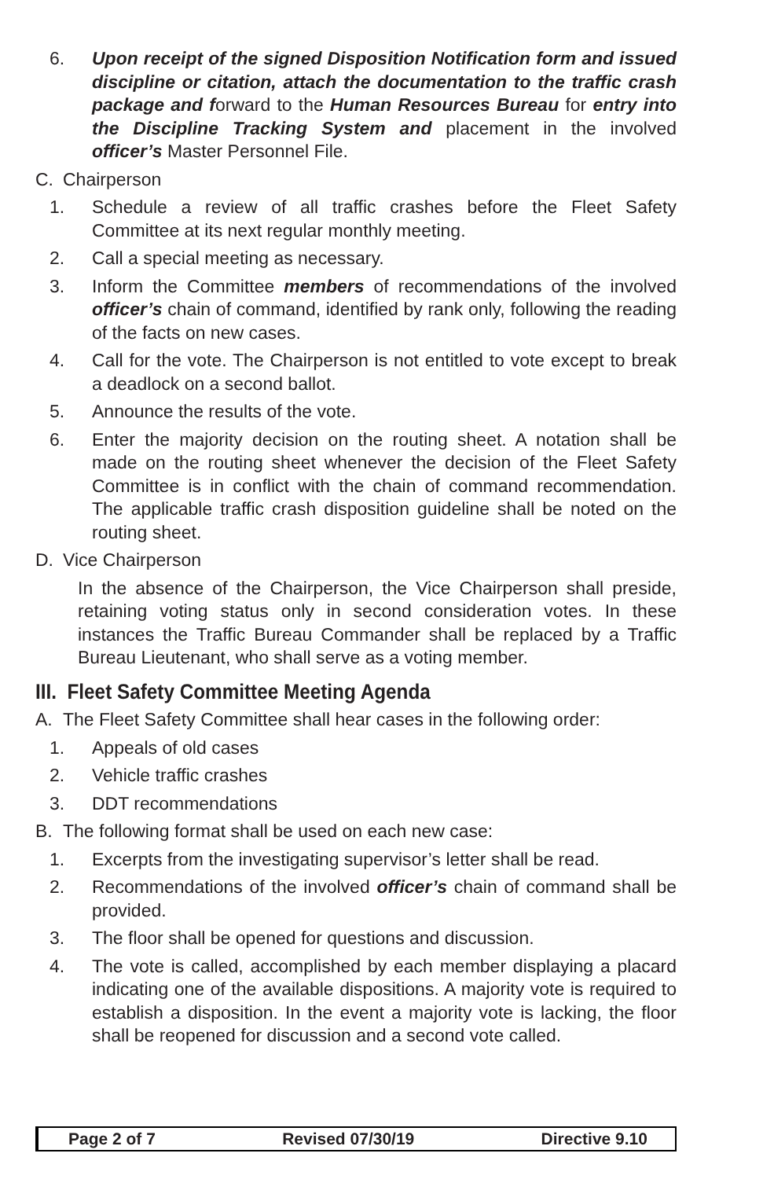6. Upon receipt of the signed Disposition Notification form and issued discipline or citation, attach the documentation to the traffic crash package and forward to the Human Resources Bureau for entry into the Discipline Tracking System and placement in the involved officer’s Master Personnel File.
C. Chairperson
1. Schedule a review of all traffic crashes before the Fleet Safety Committee at its next regular monthly meeting.
2. Call a special meeting as necessary.
3. Inform the Committee members of recommendations of the involved officer’s chain of command, identified by rank only, following the reading of the facts on new cases.
4. Call for the vote. The Chairperson is not entitled to vote except to break a deadlock on a second ballot.
5. Announce the results of the vote.
6. Enter the majority decision on the routing sheet. A notation shall be made on the routing sheet whenever the decision of the Fleet Safety Committee is in conflict with the chain of command recommendation. The applicable traffic crash disposition guideline shall be noted on the routing sheet.
D. Vice Chairperson
In the absence of the Chairperson, the Vice Chairperson shall preside, retaining voting status only in second consideration votes. In these instances the Traffic Bureau Commander shall be replaced by a Traffic Bureau Lieutenant, who shall serve as a voting member.
III. Fleet Safety Committee Meeting Agenda
A. The Fleet Safety Committee shall hear cases in the following order:
1. Appeals of old cases
2. Vehicle traffic crashes
3. DDT recommendations
B. The following format shall be used on each new case:
1. Excerpts from the investigating supervisor’s letter shall be read.
2. Recommendations of the involved officer’s chain of command shall be provided.
3. The floor shall be opened for questions and discussion.
4. The vote is called, accomplished by each member displaying a placard indicating one of the available dispositions. A majority vote is required to establish a disposition. In the event a majority vote is lacking, the floor shall be reopened for discussion and a second vote called.
Page 2 of 7 Revised 07/30/19 Directive 9.10